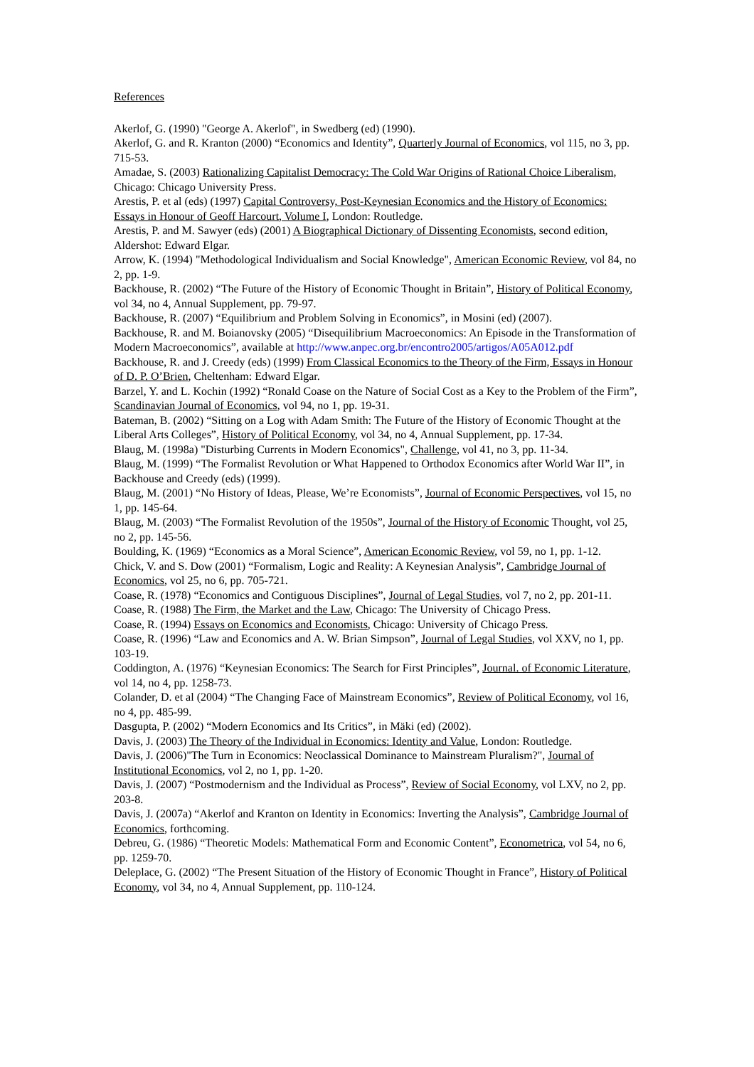References
Akerlof, G. (1990) "George A. Akerlof", in Swedberg (ed) (1990).
Akerlof, G. and R. Kranton (2000) “Economics and Identity”, Quarterly Journal of Economics, vol 115, no 3, pp. 715-53.
Amadae, S. (2003) Rationalizing Capitalist Democracy: The Cold War Origins of Rational Choice Liberalism, Chicago: Chicago University Press.
Arestis, P. et al (eds) (1997) Capital Controversy, Post-Keynesian Economics and the History of Economics: Essays in Honour of Geoff Harcourt, Volume I, London: Routledge.
Arestis, P. and M. Sawyer (eds) (2001) A Biographical Dictionary of Dissenting Economists, second edition, Aldershot: Edward Elgar.
Arrow, K. (1994) "Methodological Individualism and Social Knowledge", American Economic Review, vol 84, no 2, pp. 1-9.
Backhouse, R. (2002) “The Future of the History of Economic Thought in Britain”, History of Political Economy, vol 34, no 4, Annual Supplement, pp. 79-97.
Backhouse, R. (2007) “Equilibrium and Problem Solving in Economics”, in Mosini (ed) (2007).
Backhouse, R. and M. Boianovsky (2005) “Disequilibrium Macroeconomics: An Episode in the Transformation of Modern Macroeconomics”, available at http://www.anpec.org.br/encontro2005/artigos/A05A012.pdf
Backhouse, R. and J. Creedy (eds) (1999) From Classical Economics to the Theory of the Firm, Essays in Honour of D. P. O’Brien, Cheltenham: Edward Elgar.
Barzel, Y. and L. Kochin (1992) “Ronald Coase on the Nature of Social Cost as a Key to the Problem of the Firm”, Scandinavian Journal of Economics, vol 94, no 1, pp. 19-31.
Bateman, B. (2002) “Sitting on a Log with Adam Smith: The Future of the History of Economic Thought at the Liberal Arts Colleges”, History of Political Economy, vol 34, no 4, Annual Supplement, pp. 17-34.
Blaug, M. (1998a) "Disturbing Currents in Modern Economics", Challenge, vol 41, no 3, pp. 11-34.
Blaug, M. (1999) “The Formalist Revolution or What Happened to Orthodox Economics after World War II”, in Backhouse and Creedy (eds) (1999).
Blaug, M. (2001) “No History of Ideas, Please, We’re Economists”, Journal of Economic Perspectives, vol 15, no 1, pp. 145-64.
Blaug, M. (2003) “The Formalist Revolution of the 1950s”, Journal of the History of Economic Thought, vol 25, no 2, pp. 145-56.
Boulding, K. (1969) “Economics as a Moral Science”, American Economic Review, vol 59, no 1, pp. 1-12.
Chick, V. and S. Dow (2001) “Formalism, Logic and Reality: A Keynesian Analysis”, Cambridge Journal of Economics, vol 25, no 6, pp. 705-721.
Coase, R. (1978) “Economics and Contiguous Disciplines”, Journal of Legal Studies, vol 7, no 2, pp. 201-11.
Coase, R. (1988) The Firm, the Market and the Law, Chicago: The University of Chicago Press.
Coase, R. (1994) Essays on Economics and Economists, Chicago: University of Chicago Press.
Coase, R. (1996) “Law and Economics and A. W. Brian Simpson”, Journal of Legal Studies, vol XXV, no 1, pp. 103-19.
Coddington, A. (1976) “Keynesian Economics: The Search for First Principles”, Journal. of Economic Literature, vol 14, no 4, pp. 1258-73.
Colander, D. et al (2004) “The Changing Face of Mainstream Economics”, Review of Political Economy, vol 16, no 4, pp. 485-99.
Dasgupta, P. (2002) “Modern Economics and Its Critics”, in Mäki (ed) (2002).
Davis, J. (2003) The Theory of the Individual in Economics: Identity and Value, London: Routledge.
Davis, J. (2006)"The Turn in Economics: Neoclassical Dominance to Mainstream Pluralism?", Journal of Institutional Economics, vol 2, no 1, pp. 1-20.
Davis, J. (2007) “Postmodernism and the Individual as Process”, Review of Social Economy, vol LXV, no 2, pp. 203-8.
Davis, J. (2007a) “Akerlof and Kranton on Identity in Economics: Inverting the Analysis”, Cambridge Journal of Economics, forthcoming.
Debreu, G. (1986) “Theoretic Models: Mathematical Form and Economic Content”, Econometrica, vol 54, no 6, pp. 1259-70.
Deleplace, G. (2002) “The Present Situation of the History of Economic Thought in France”, History of Political Economy, vol 34, no 4, Annual Supplement, pp. 110-124.